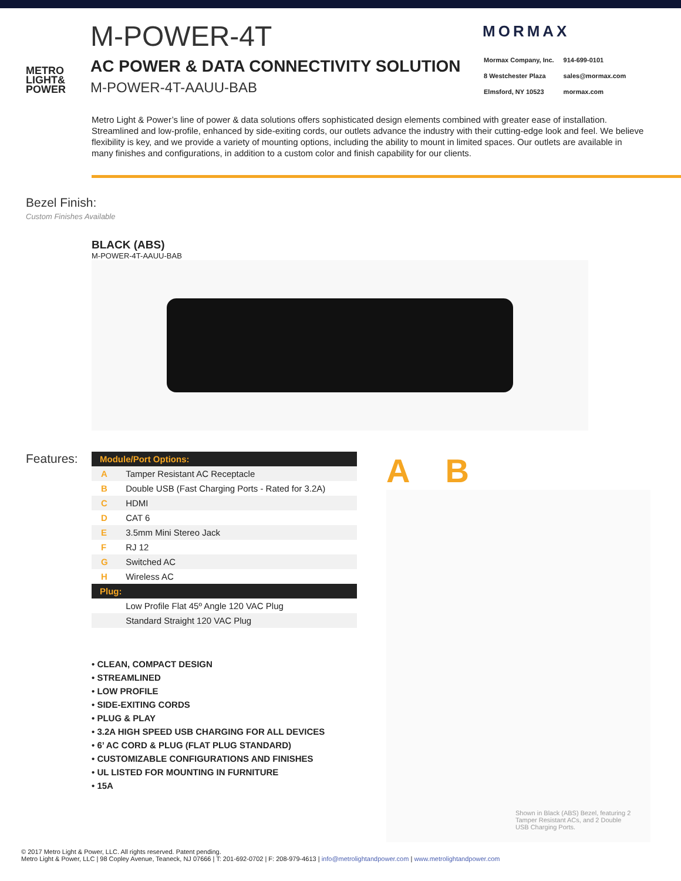METRO
LIGHT&
POWER
M-POWER-4T
AC POWER & DATA CONNECTIVITY SOLUTION
M-POWER-4T-AAUU-BAB
MORMAX
| Mormax Company, Inc. | 914-699-0101 |
| 8 Westchester Plaza | sales@mormax.com |
| Elmsford, NY 10523 | mormax.com |
Metro Light & Power’s line of power & data solutions offers sophisticated design elements combined with greater ease of installation. Streamlined and low-profile, enhanced by side-exiting cords, our outlets advance the industry with their cutting-edge look and feel. We believe flexibility is key, and we provide a variety of mounting options, including the ability to mount in limited spaces. Our outlets are available in many finishes and configurations, in addition to a custom color and finish capability for our clients.
Bezel Finish:
Custom Finishes Available
BLACK (ABS)
M-POWER-4T-AAUU-BAB
Features:
| Module/Port Options: | |
| --- | --- |
| A | Tamper Resistant AC Receptacle |
| B | Double USB (Fast Charging Ports - Rated for 3.2A) |
| C | HDMI |
| D | CAT 6 |
| E | 3.5mm Mini Stereo Jack |
| F | RJ 12 |
| G | Switched AC |
| H | Wireless AC |
| Plug: | |
| | Low Profile Flat 45º Angle 120 VAC Plug |
| | Standard Straight 120 VAC Plug |
• CLEAN, COMPACT DESIGN
• STREAMLINED
• LOW PROFILE
• SIDE-EXITING CORDS
• PLUG & PLAY
• 3.2A HIGH SPEED USB CHARGING FOR ALL DEVICES
• 6’ AC CORD & PLUG (FLAT PLUG STANDARD)
• CUSTOMIZABLE CONFIGURATIONS AND FINISHES
• UL LISTED FOR MOUNTING IN FURNITURE
• 15A
A B
Shown in Black (ABS) Bezel, featuring 2 Tamper Resistant ACs, and 2 Double USB Charging Ports.
© 2017 Metro Light & Power, LLC. All rights reserved. Patent pending.
Metro Light & Power, LLC | 98 Copley Avenue, Teaneck, NJ 07666 | T: 201-692-0702 | F: 208-979-4613 | info@metrolightandpower.com | www.metrolightandpower.com